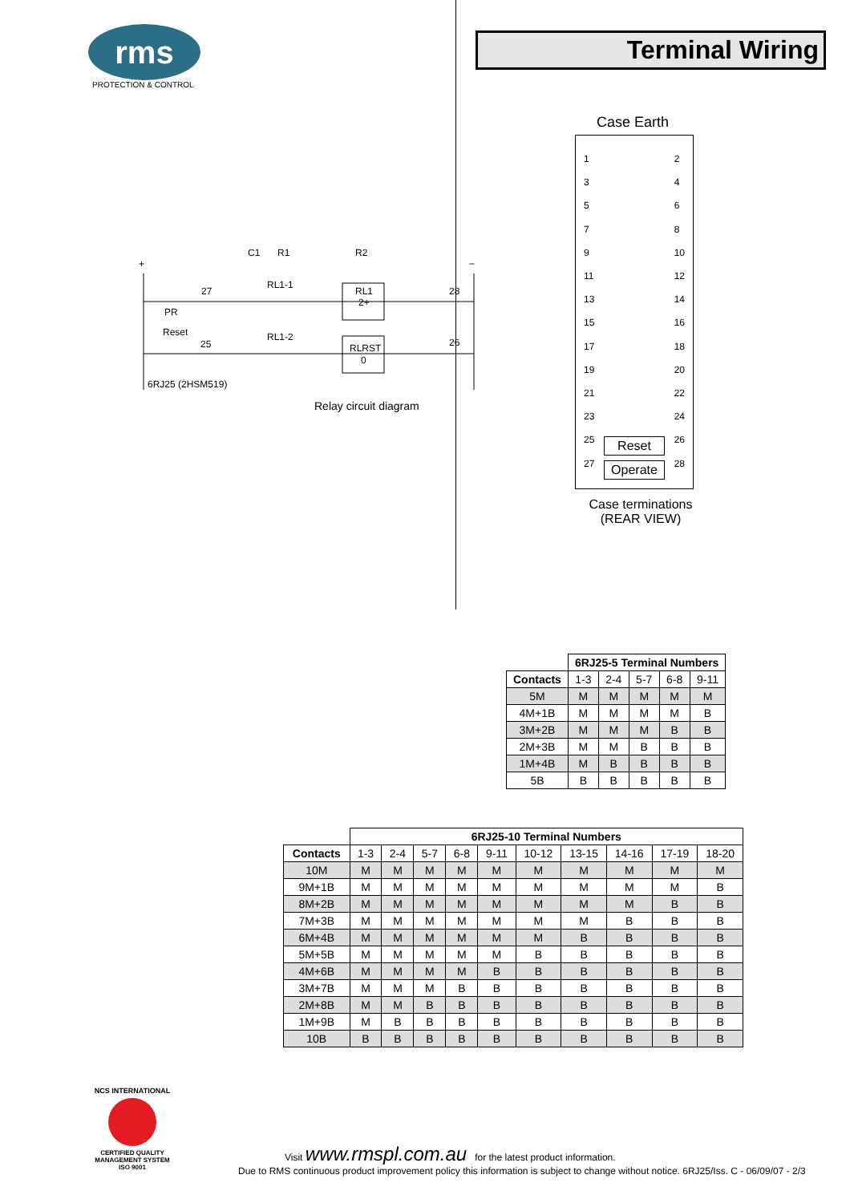rms
PROTECTION & CONTROL
+
−
C1
R1
R2
RL1-1
27
28
PR
RL1
2+
Reset
RL1-2
25
26
RLRST
0
6RJ25 (2HSM519)
Relay circuit diagram
Terminal Wiring
Case Earth
1
3
5
7
9
11
13
15
17
19
21
23
25
27
Reset
Operate
2
4
6
8
10
12
14
16
18
20
22
24
26
28
Case terminations
(REAR VIEW)
| | 6RJ25-5 Terminal Numbers | | | | |
| Contacts | 1-3 | 2-4 | 5-7 | 6-8 | 9-11 |
| 5M | M | M | M | M | M |
| 4M+1B | M | M | M | M | B |
| 3M+2B | M | M | M | B | B |
| 2M+3B | M | M | B | B | B |
| 1M+4B | M | B | B | B | B |
| 5B | B | B | B | B | B |
| | 6RJ25-10 Terminal Numbers | | | | | | | | | |
| Contacts | 1-3 | 2-4 | 5-7 | 6-8 | 9-11 | 10-12 | 13-15 | 14-16 | 17-19 | 18-20 |
| 10M | M | M | M | M | M | M | M | M | M | M |
| 9M+1B | M | M | M | M | M | M | M | M | M | B |
| 8M+2B | M | M | M | M | M | M | M | M | B | B |
| 7M+3B | M | M | M | M | M | M | M | B | B | B |
| 6M+4B | M | M | M | M | M | M | B | B | B | B |
| 5M+5B | M | M | M | M | M | B | B | B | B | B |
| 4M+6B | M | M | M | M | B | B | B | B | B | B |
| 3M+7B | M | M | M | B | B | B | B | B | B | B |
| 2M+8B | M | M | B | B | B | B | B | B | B | B |
| 1M+9B | M | B | B | B | B | B | B | B | B | B |
| 10B | B | B | B | B | B | B | B | B | B | B |
NCS INTERNATIONAL
CERTIFIED QUALITY
MANAGEMENT SYSTEM
ISO 9001
Visit www.rmspl.com.au for the latest product information.
Due to RMS continuous product improvement policy this information is subject to change without notice. 6RJ25/Iss. C - 06/09/07 - 2/3